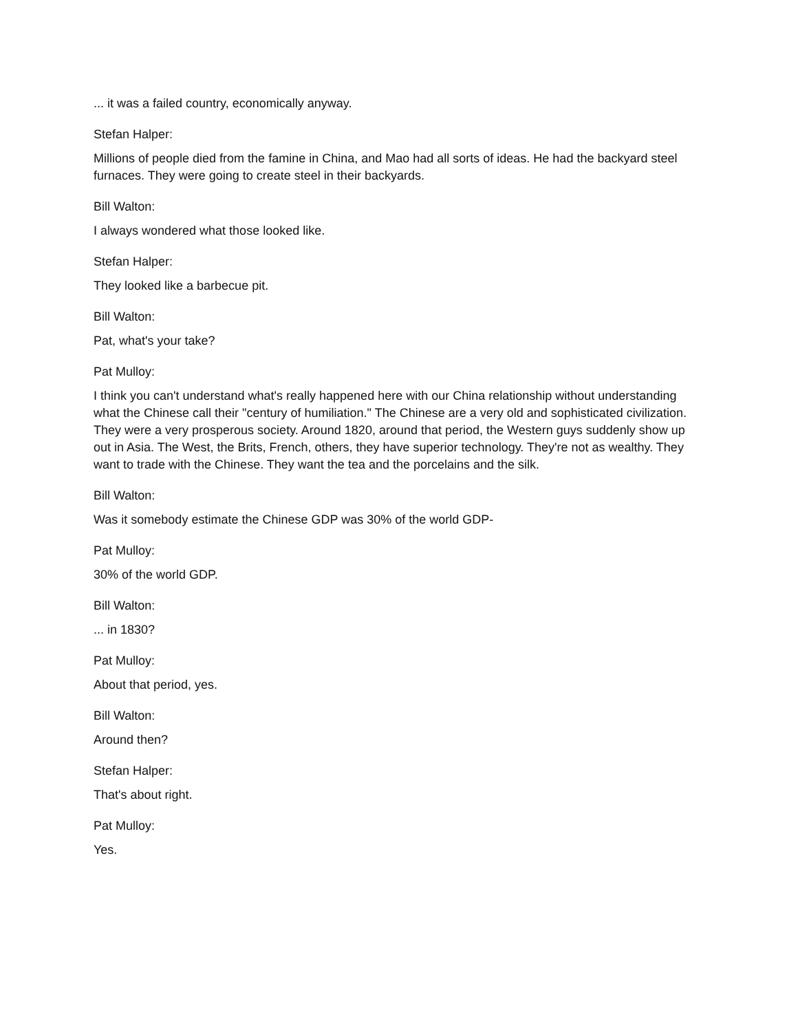... it was a failed country, economically anyway.
Stefan Halper:
Millions of people died from the famine in China, and Mao had all sorts of ideas. He had the backyard steel furnaces. They were going to create steel in their backyards.
Bill Walton:
I always wondered what those looked like.
Stefan Halper:
They looked like a barbecue pit.
Bill Walton:
Pat, what's your take?
Pat Mulloy:
I think you can't understand what's really happened here with our China relationship without understanding what the Chinese call their "century of humiliation." The Chinese are a very old and sophisticated civilization. They were a very prosperous society. Around 1820, around that period, the Western guys suddenly show up out in Asia. The West, the Brits, French, others, they have superior technology. They're not as wealthy. They want to trade with the Chinese. They want the tea and the porcelains and the silk.
Bill Walton:
Was it somebody estimate the Chinese GDP was 30% of the world GDP-
Pat Mulloy:
30% of the world GDP.
Bill Walton:
... in 1830?
Pat Mulloy:
About that period, yes.
Bill Walton:
Around then?
Stefan Halper:
That's about right.
Pat Mulloy:
Yes.